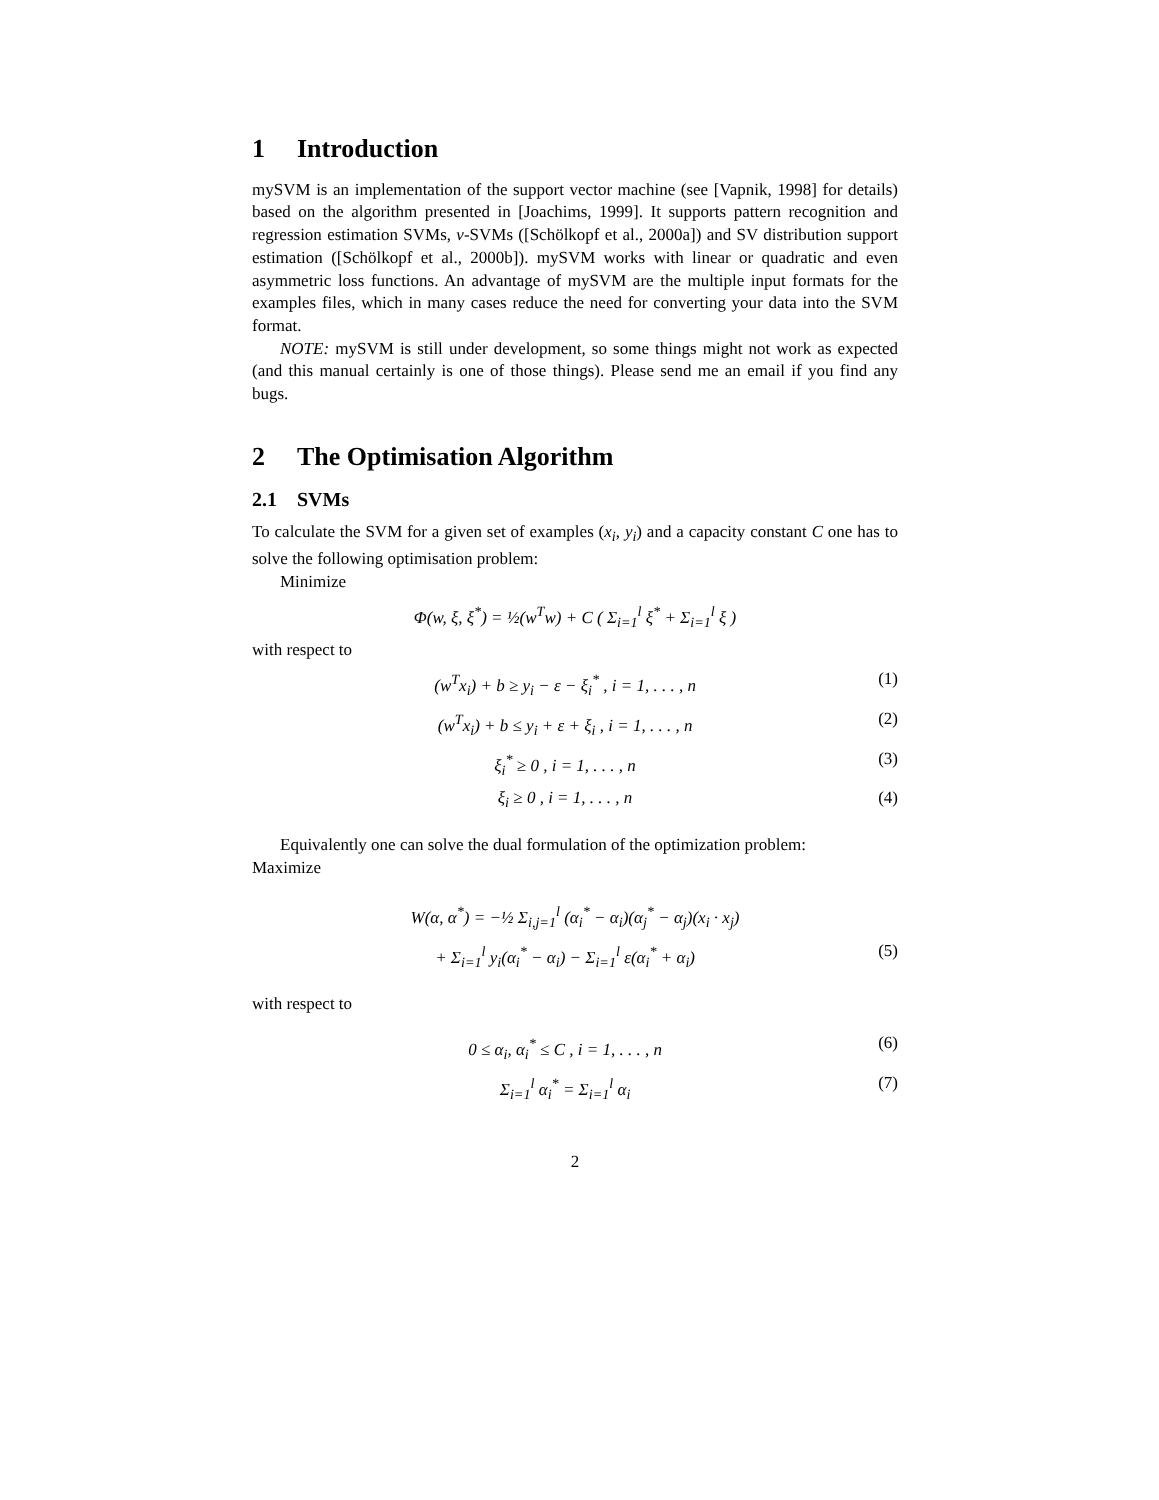1 Introduction
mySVM is an implementation of the support vector machine (see [Vapnik, 1998] for details) based on the algorithm presented in [Joachims, 1999]. It supports pattern recognition and regression estimation SVMs, ν-SVMs ([Schölkopf et al., 2000a]) and SV distribution support estimation ([Schölkopf et al., 2000b]). mySVM works with linear or quadratic and even asymmetric loss functions. An advantage of mySVM are the multiple input formats for the examples files, which in many cases reduce the need for converting your data into the SVM format.
NOTE: mySVM is still under development, so some things might not work as expected (and this manual certainly is one of those things). Please send me an email if you find any bugs.
2 The Optimisation Algorithm
2.1 SVMs
To calculate the SVM for a given set of examples (x<sub>i</sub>, y<sub>i</sub>) and a capacity constant C one has to solve the following optimisation problem:
Minimize
Φ(w, ξ, ξ<sup>*</sup>) = ½(w<sup>T</sup>w) + C ( Σ<sub>i=1</sub><sup>l</sup> ξ<sup>*</sup> + Σ<sub>i=1</sub><sup>l</sup> ξ )
with respect to
(w<sup>T</sup>x<sub>i</sub>) + b ≥ y<sub>i</sub> − ε − ξ<sub>i</sub><sup>*</sup> , i = 1, . . . , n
(1)
(w<sup>T</sup>x<sub>i</sub>) + b ≤ y<sub>i</sub> + ε + ξ<sub>i</sub> , i = 1, . . . , n
(2)
ξ<sub>i</sub><sup>*</sup> ≥ 0 , i = 1, . . . , n (3)
ξ<sub>i</sub> ≥ 0 , i = 1, . . . , n (4)
Equivalently one can solve the dual formulation of the optimization problem:
Maximize
W(α, α<sup>*</sup>) = −½ Σ<sub>i,j=1</sub><sup>l</sup> (α<sub>i</sub><sup>*</sup> − α<sub>i</sub>)(α<sub>j</sub><sup>*</sup> − α<sub>j</sub>)(x<sub>i</sub> · x<sub>j</sub>)
+ Σ<sub>i=1</sub><sup>l</sup> y<sub>i</sub>(α<sub>i</sub><sup>*</sup> − α<sub>i</sub>) − Σ<sub>i=1</sub><sup>l</sup> ε(α<sub>i</sub><sup>*</sup> + α<sub>i</sub>)
(5)
with respect to
0 ≤ α<sub>i</sub>, α<sub>i</sub><sup>*</sup> ≤ C , i = 1, . . . , n
(6)
Σ<sub>i=1</sub><sup>l</sup> α<sub>i</sub><sup>*</sup> = Σ<sub>i=1</sub><sup>l</sup> α<sub>i</sub> (7)
2